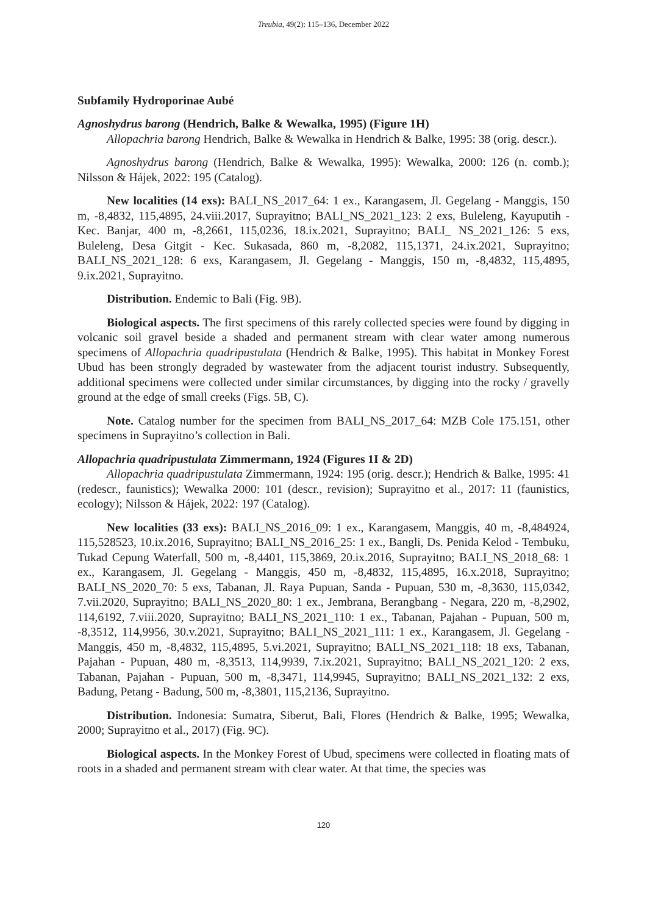Treubia, 49(2): 115–136, December 2022
Subfamily Hydroporinae Aubé
Agnoshydrus barong (Hendrich, Balke & Wewalka, 1995) (Figure 1H)
Allopachria barong Hendrich, Balke & Wewalka in Hendrich & Balke, 1995: 38 (orig. descr.).
Agnoshydrus barong (Hendrich, Balke & Wewalka, 1995): Wewalka, 2000: 126 (n. comb.); Nilsson & Hájek, 2022: 195 (Catalog).
New localities (14 exs): BALI_NS_2017_64: 1 ex., Karangasem, Jl. Gegelang - Manggis, 150 m, -8,4832, 115,4895, 24.viii.2017, Suprayitno; BALI_NS_2021_123: 2 exs, Buleleng, Kayuputih - Kec. Banjar, 400 m, -8,2661, 115,0236, 18.ix.2021, Suprayitno; BALI_ NS_2021_126: 5 exs, Buleleng, Desa Gitgit - Kec. Sukasada, 860 m, -8,2082, 115,1371, 24.ix.2021, Suprayitno; BALI_NS_2021_128: 6 exs, Karangasem, Jl. Gegelang - Manggis, 150 m, -8,4832, 115,4895, 9.ix.2021, Suprayitno.
Distribution. Endemic to Bali (Fig. 9B).
Biological aspects. The first specimens of this rarely collected species were found by digging in volcanic soil gravel beside a shaded and permanent stream with clear water among numerous specimens of Allopachria quadripustulata (Hendrich & Balke, 1995). This habitat in Monkey Forest Ubud has been strongly degraded by wastewater from the adjacent tourist industry. Subsequently, additional specimens were collected under similar circumstances, by digging into the rocky / gravelly ground at the edge of small creeks (Figs. 5B, C).
Note. Catalog number for the specimen from BALI_NS_2017_64: MZB Cole 175.151, other specimens in Suprayitno’s collection in Bali.
Allopachria quadripustulata Zimmermann, 1924 (Figures 1I & 2D)
Allopachria quadripustulata Zimmermann, 1924: 195 (orig. descr.); Hendrich & Balke, 1995: 41 (redescr., faunistics); Wewalka 2000: 101 (descr., revision); Suprayitno et al., 2017: 11 (faunistics, ecology); Nilsson & Hájek, 2022: 197 (Catalog).
New localities (33 exs): BALI_NS_2016_09: 1 ex., Karangasem, Manggis, 40 m, -8,484924, 115,528523, 10.ix.2016, Suprayitno; BALI_NS_2016_25: 1 ex., Bangli, Ds. Penida Kelod - Tembuku, Tukad Cepung Waterfall, 500 m, -8,4401, 115,3869, 20.ix.2016, Suprayitno; BALI_NS_2018_68: 1 ex., Karangasem, Jl. Gegelang - Manggis, 450 m, -8,4832, 115,4895, 16.x.2018, Suprayitno; BALI_NS_2020_70: 5 exs, Tabanan, Jl. Raya Pupuan, Sanda - Pupuan, 530 m, -8,3630, 115,0342, 7.vii.2020, Suprayitno; BALI_NS_2020_80: 1 ex., Jembrana, Berangbang - Negara, 220 m, -8,2902, 114,6192, 7.viii.2020, Suprayitno; BALI_NS_2021_110: 1 ex., Tabanan, Pajahan - Pupuan, 500 m, -8,3512, 114,9956, 30.v.2021, Suprayitno; BALI_NS_2021_111: 1 ex., Karangasem, Jl. Gegelang - Manggis, 450 m, -8,4832, 115,4895, 5.vi.2021, Suprayitno; BALI_NS_2021_118: 18 exs, Tabanan, Pajahan - Pupuan, 480 m, -8,3513, 114,9939, 7.ix.2021, Suprayitno; BALI_NS_2021_120: 2 exs, Tabanan, Pajahan - Pupuan, 500 m, -8,3471, 114,9945, Suprayitno; BALI_NS_2021_132: 2 exs, Badung, Petang - Badung, 500 m, -8,3801, 115,2136, Suprayitno.
Distribution. Indonesia: Sumatra, Siberut, Bali, Flores (Hendrich & Balke, 1995; Wewalka, 2000; Suprayitno et al., 2017) (Fig. 9C).
Biological aspects. In the Monkey Forest of Ubud, specimens were collected in floating mats of roots in a shaded and permanent stream with clear water. At that time, the species was
120